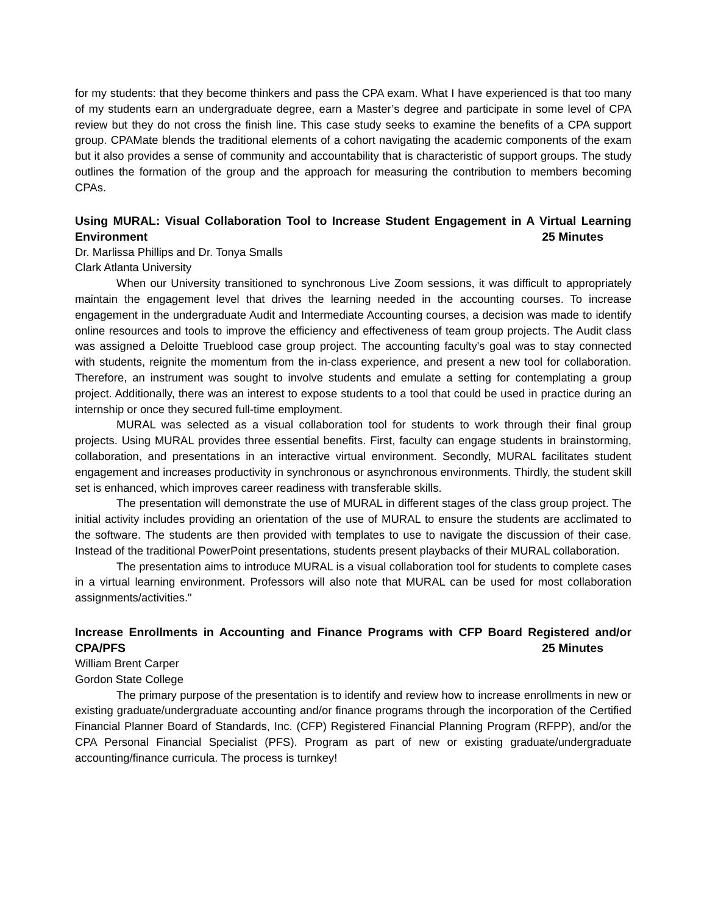for my students: that they become thinkers and pass the CPA exam. What I have experienced is that too many of my students earn an undergraduate degree, earn a Master’s degree and participate in some level of CPA review but they do not cross the finish line. This case study seeks to examine the benefits of a CPA support group. CPAMate blends the traditional elements of a cohort navigating the academic components of the exam but it also provides a sense of community and accountability that is characteristic of support groups. The study outlines the formation of the group and the approach for measuring the contribution to members becoming CPAs.
Using MURAL: Visual Collaboration Tool to Increase Student Engagement in A Virtual Learning Environment 25 Minutes
Dr. Marlissa Phillips and Dr. Tonya Smalls
Clark Atlanta University
When our University transitioned to synchronous Live Zoom sessions, it was difficult to appropriately maintain the engagement level that drives the learning needed in the accounting courses. To increase engagement in the undergraduate Audit and Intermediate Accounting courses, a decision was made to identify online resources and tools to improve the efficiency and effectiveness of team group projects. The Audit class was assigned a Deloitte Trueblood case group project. The accounting faculty's goal was to stay connected with students, reignite the momentum from the in-class experience, and present a new tool for collaboration. Therefore, an instrument was sought to involve students and emulate a setting for contemplating a group project. Additionally, there was an interest to expose students to a tool that could be used in practice during an internship or once they secured full-time employment.
MURAL was selected as a visual collaboration tool for students to work through their final group projects. Using MURAL provides three essential benefits. First, faculty can engage students in brainstorming, collaboration, and presentations in an interactive virtual environment. Secondly, MURAL facilitates student engagement and increases productivity in synchronous or asynchronous environments. Thirdly, the student skill set is enhanced, which improves career readiness with transferable skills.
The presentation will demonstrate the use of MURAL in different stages of the class group project. The initial activity includes providing an orientation of the use of MURAL to ensure the students are acclimated to the software. The students are then provided with templates to use to navigate the discussion of their case. Instead of the traditional PowerPoint presentations, students present playbacks of their MURAL collaboration.
The presentation aims to introduce MURAL is a visual collaboration tool for students to complete cases in a virtual learning environment. Professors will also note that MURAL can be used for most collaboration assignments/activities."
Increase Enrollments in Accounting and Finance Programs with CFP Board Registered and/or CPA/PFS 25 Minutes
William Brent Carper
Gordon State College
The primary purpose of the presentation is to identify and review how to increase enrollments in new or existing graduate/undergraduate accounting and/or finance programs through the incorporation of the Certified Financial Planner Board of Standards, Inc. (CFP) Registered Financial Planning Program (RFPP), and/or the CPA Personal Financial Specialist (PFS). Program as part of new or existing graduate/undergraduate accounting/finance curricula. The process is turnkey!